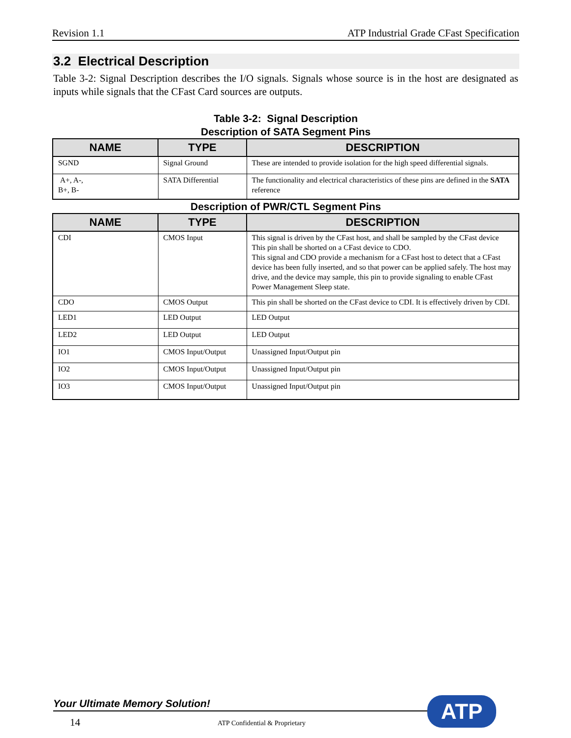Revision 1.1 ATP Industrial Grade CFast Specification
3.2 Electrical Description
Table 3-2: Signal Description describes the I/O signals. Signals whose source is in the host are designated as inputs while signals that the CFast Card sources are outputs.
Table 3-2: Signal Description
Description of SATA Segment Pins
| NAME | TYPE | DESCRIPTION |
| --- | --- | --- |
| SGND | Signal Ground | These are intended to provide isolation for the high speed differential signals. |
| A+, A-, B+, B- | SATA Differential | The functionality and electrical characteristics of these pins are defined in the SATA reference |
Description of PWR/CTL Segment Pins
| NAME | TYPE | DESCRIPTION |
| --- | --- | --- |
| CDI | CMOS Input | This signal is driven by the CFast host, and shall be sampled by the CFast device This pin shall be shorted on a CFast device to CDO. This signal and CDO provide a mechanism for a CFast host to detect that a CFast device has been fully inserted, and so that power can be applied safely. The host may drive, and the device may sample, this pin to provide signaling to enable CFast Power Management Sleep state. |
| CDO | CMOS Output | This pin shall be shorted on the CFast device to CDI. It is effectively driven by CDI. |
| LED1 | LED Output | LED Output |
| LED2 | LED Output | LED Output |
| IO1 | CMOS Input/Output | Unassigned Input/Output pin |
| IO2 | CMOS Input/Output | Unassigned Input/Output pin |
| IO3 | CMOS Input/Output | Unassigned Input/Output pin |
Your Ultimate Memory Solution!
14 ATP Confidential & Proprietary
ATP